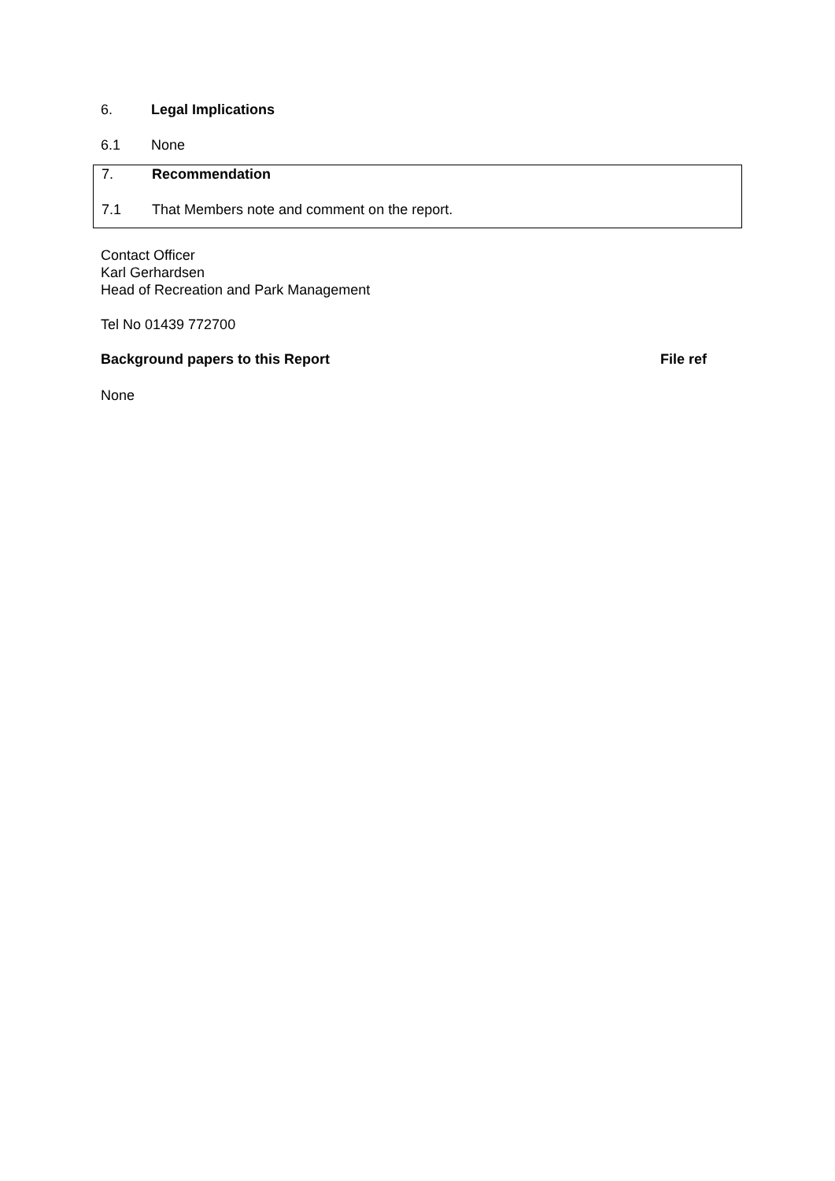6. Legal Implications
6.1 None
7. Recommendation
7.1 That Members note and comment on the report.
Contact Officer
Karl Gerhardsen
Head of Recreation and Park Management
Tel No 01439 772700
Background papers to this Report File ref
None